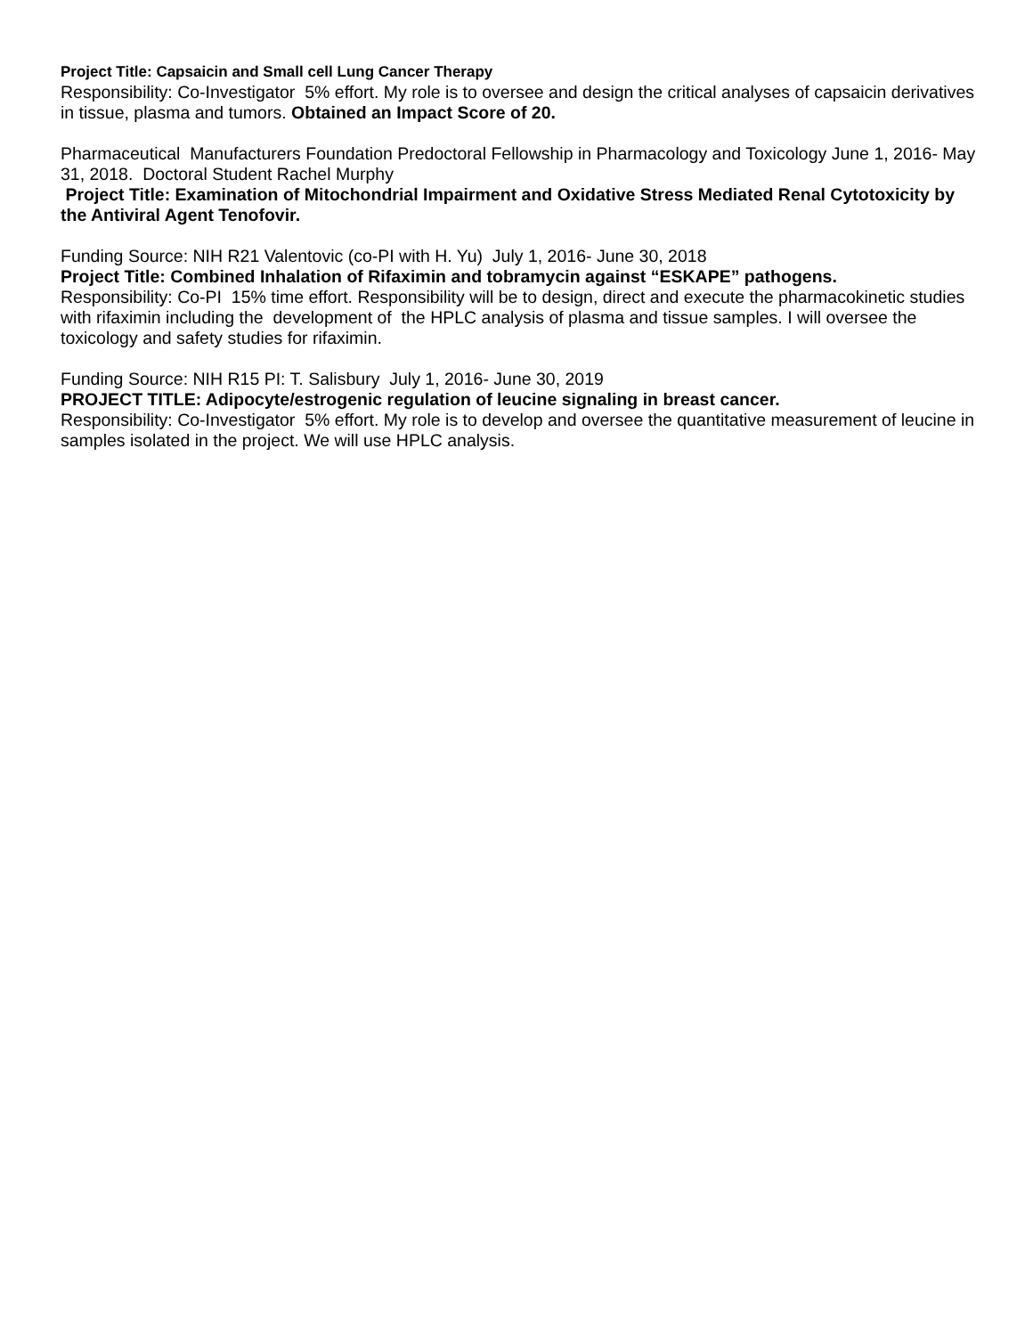Project Title: Capsaicin and Small cell Lung Cancer Therapy
Responsibility: Co-Investigator 5% effort. My role is to oversee and design the critical analyses of capsaicin derivatives in tissue, plasma and tumors. Obtained an Impact Score of 20.
Pharmaceutical Manufacturers Foundation Predoctoral Fellowship in Pharmacology and Toxicology June 1, 2016- May 31, 2018. Doctoral Student Rachel Murphy
Project Title: Examination of Mitochondrial Impairment and Oxidative Stress Mediated Renal Cytotoxicity by the Antiviral Agent Tenofovir.
Funding Source: NIH R21 Valentovic (co-PI with H. Yu) July 1, 2016- June 30, 2018
Project Title: Combined Inhalation of Rifaximin and tobramycin against “ESKAPE” pathogens.
Responsibility: Co-PI 15% time effort. Responsibility will be to design, direct and execute the pharmacokinetic studies with rifaximin including the development of the HPLC analysis of plasma and tissue samples. I will oversee the toxicology and safety studies for rifaximin.
Funding Source: NIH R15 PI: T. Salisbury July 1, 2016- June 30, 2019
PROJECT TITLE: Adipocyte/estrogenic regulation of leucine signaling in breast cancer.
Responsibility: Co-Investigator 5% effort. My role is to develop and oversee the quantitative measurement of leucine in samples isolated in the project. We will use HPLC analysis.